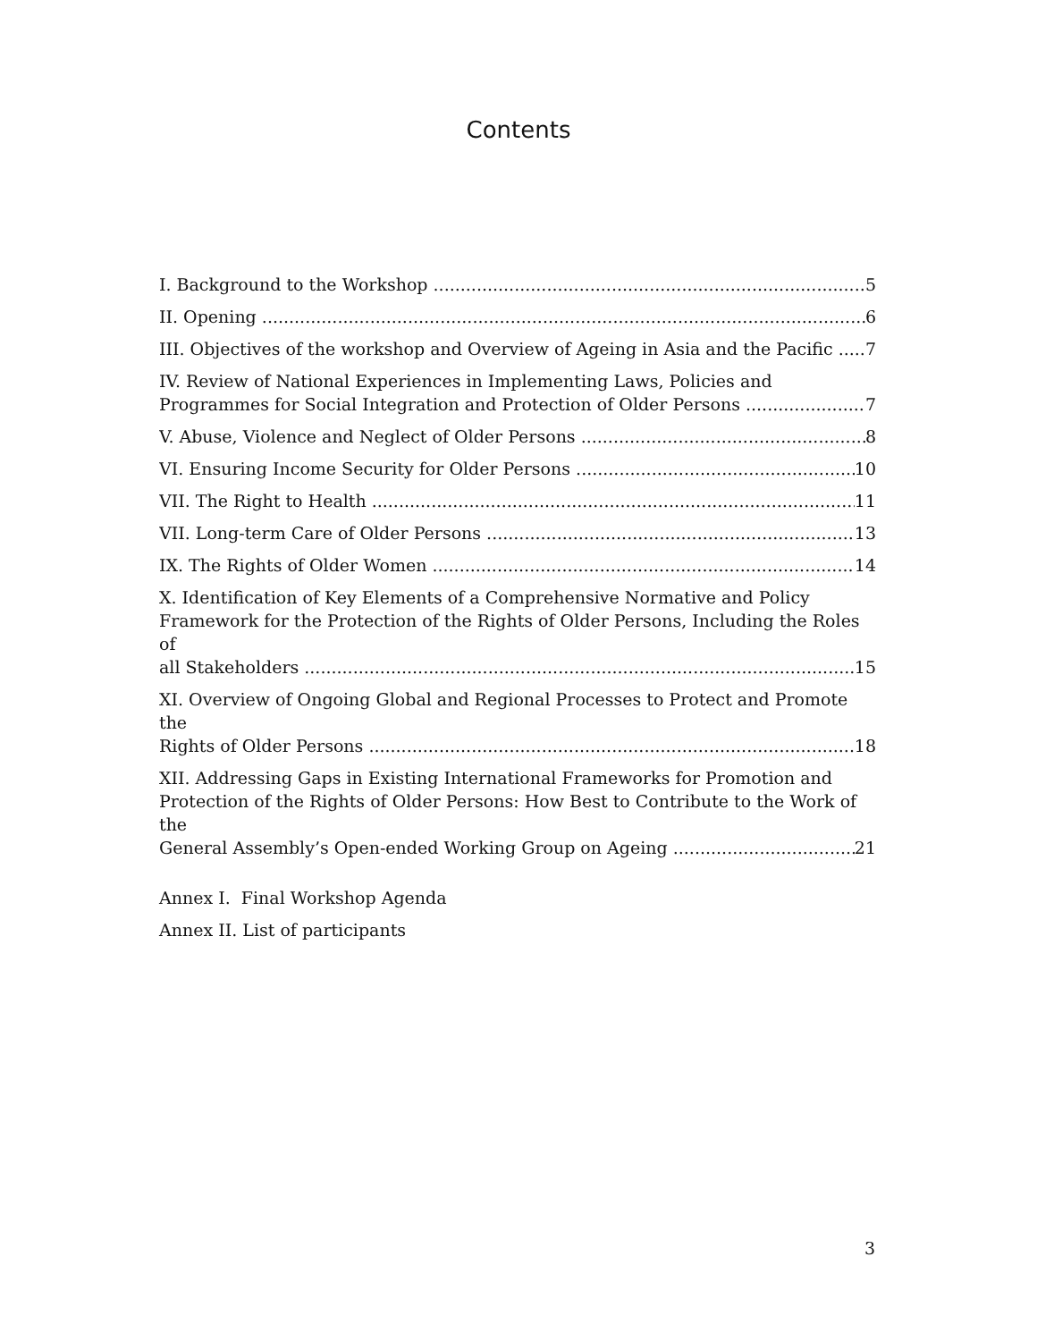Contents
I. Background to the Workshop 5
II. Opening 6
III. Objectives of the workshop and Overview of Ageing in Asia and the Pacific 7
IV. Review of National Experiences in Implementing Laws, Policies and
Programmes for Social Integration and Protection of Older Persons 7
V. Abuse, Violence and Neglect of Older Persons 8
VI. Ensuring Income Security for Older Persons 10
VII. The Right to Health 11
VII. Long-term Care of Older Persons 13
IX. The Rights of Older Women 14
X. Identification of Key Elements of a Comprehensive Normative and Policy Framework for the Protection of the Rights of Older Persons, Including the Roles of
all Stakeholders 15
XI. Overview of Ongoing Global and Regional Processes to Protect and Promote the
Rights of Older Persons 18
XII. Addressing Gaps in Existing International Frameworks for Promotion and Protection of the Rights of Older Persons: How Best to Contribute to the Work of the
General Assembly’s Open-ended Working Group on Ageing 21
Annex I. Final Workshop Agenda
Annex II. List of participants
3